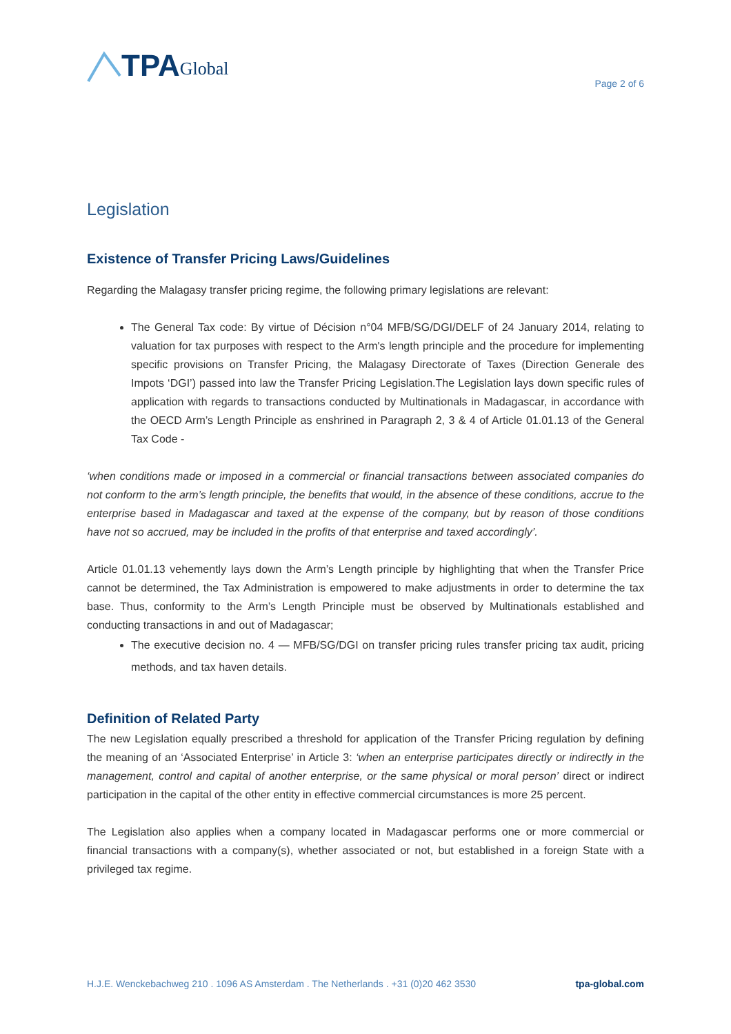TPA Global
Page 2 of 6
Legislation
Existence of Transfer Pricing Laws/Guidelines
Regarding the Malagasy transfer pricing regime, the following primary legislations are relevant:
The General Tax code: By virtue of Décision n°04 MFB/SG/DGI/DELF of 24 January 2014, relating to valuation for tax purposes with respect to the Arm's length principle and the procedure for implementing specific provisions on Transfer Pricing, the Malagasy Directorate of Taxes (Direction Generale des Impots ‘DGI’) passed into law the Transfer Pricing Legislation.The Legislation lays down specific rules of application with regards to transactions conducted by Multinationals in Madagascar, in accordance with the OECD Arm’s Length Principle as enshrined in Paragraph 2, 3 & 4 of Article 01.01.13 of the General Tax Code -
‘when conditions made or imposed in a commercial or financial transactions between associated companies do not conform to the arm’s length principle, the benefits that would, in the absence of these conditions, accrue to the enterprise based in Madagascar and taxed at the expense of the company, but by reason of those conditions have not so accrued, may be included in the profits of that enterprise and taxed accordingly’.
Article 01.01.13 vehemently lays down the Arm’s Length principle by highlighting that when the Transfer Price cannot be determined, the Tax Administration is empowered to make adjustments in order to determine the tax base. Thus, conformity to the Arm’s Length Principle must be observed by Multinationals established and conducting transactions in and out of Madagascar;
The executive decision no. 4 — MFB/SG/DGI on transfer pricing rules transfer pricing tax audit, pricing methods, and tax haven details.
Definition of Related Party
The new Legislation equally prescribed a threshold for application of the Transfer Pricing regulation by defining the meaning of an ‘Associated Enterprise’ in Article 3: ‘when an enterprise participates directly or indirectly in the management, control and capital of another enterprise, or the same physical or moral person’ direct or indirect participation in the capital of the other entity in effective commercial circumstances is more 25 percent.
The Legislation also applies when a company located in Madagascar performs one or more commercial or financial transactions with a company(s), whether associated or not, but established in a foreign State with a privileged tax regime.
H.J.E. Wenckebachweg 210 . 1096 AS Amsterdam . The Netherlands . +31 (0)20 462 3530 tpa-global.com